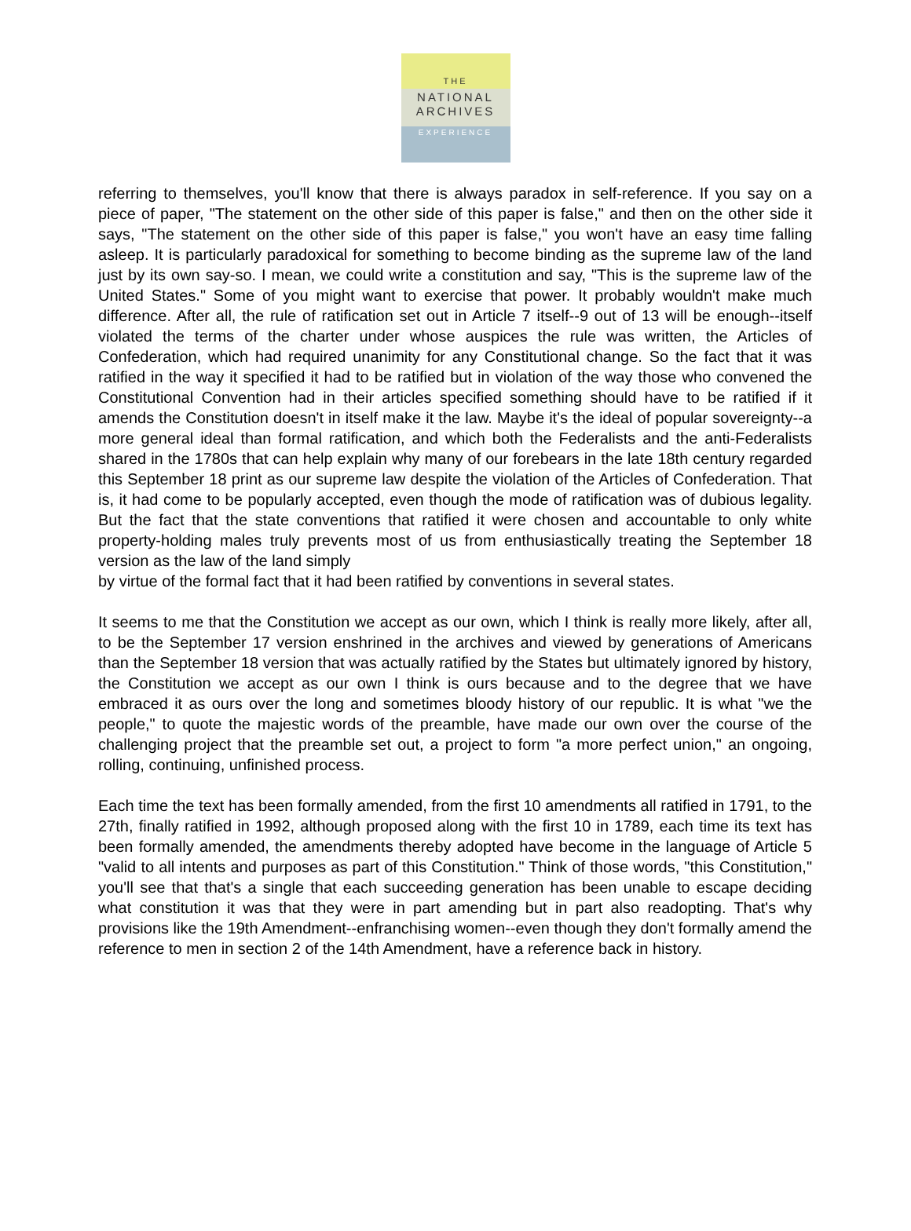THE
NATIONAL
ARCHIVES
EXPERIENCE
referring to themselves, you'll know that there is always paradox in self-reference. If you say on a piece of paper, "The statement on the other side of this paper is false," and then on the other side it says, "The statement on the other side of this paper is false," you won't have an easy time falling asleep. It is particularly paradoxical for something to become binding as the supreme law of the land just by its own say-so. I mean, we could write a constitution and say, "This is the supreme law of the United States." Some of you might want to exercise that power. It probably wouldn't make much difference. After all, the rule of ratification set out in Article 7 itself--9 out of 13 will be enough--itself violated the terms of the charter under whose auspices the rule was written, the Articles of Confederation, which had required unanimity for any Constitutional change. So the fact that it was ratified in the way it specified it had to be ratified but in violation of the way those who convened the Constitutional Convention had in their articles specified something should have to be ratified if it amends the Constitution doesn't in itself make it the law. Maybe it's the ideal of popular sovereignty--a more general ideal than formal ratification, and which both the Federalists and the anti-Federalists shared in the 1780s that can help explain why many of our forebears in the late 18th century regarded this September 18 print as our supreme law despite the violation of the Articles of Confederation. That is, it had come to be popularly accepted, even though the mode of ratification was of dubious legality. But the fact that the state conventions that ratified it were chosen and accountable to only white property-holding males truly prevents most of us from enthusiastically treating the September 18 version as the law of the land simply
by virtue of the formal fact that it had been ratified by conventions in several states.
It seems to me that the Constitution we accept as our own, which I think is really more likely, after all, to be the September 17 version enshrined in the archives and viewed by generations of Americans than the September 18 version that was actually ratified by the States but ultimately ignored by history, the Constitution we accept as our own I think is ours because and to the degree that we have embraced it as ours over the long and sometimes bloody history of our republic. It is what "we the people," to quote the majestic words of the preamble, have made our own over the course of the challenging project that the preamble set out, a project to form "a more perfect union," an ongoing, rolling, continuing, unfinished process.
Each time the text has been formally amended, from the first 10 amendments all ratified in 1791, to the 27th, finally ratified in 1992, although proposed along with the first 10 in 1789, each time its text has been formally amended, the amendments thereby adopted have become in the language of Article 5 "valid to all intents and purposes as part of this Constitution." Think of those words, "this Constitution," you'll see that that's a single that each succeeding generation has been unable to escape deciding what constitution it was that they were in part amending but in part also readopting. That's why provisions like the 19th Amendment--enfranchising women--even though they don't formally amend the reference to men in section 2 of the 14th Amendment, have a reference back in history.